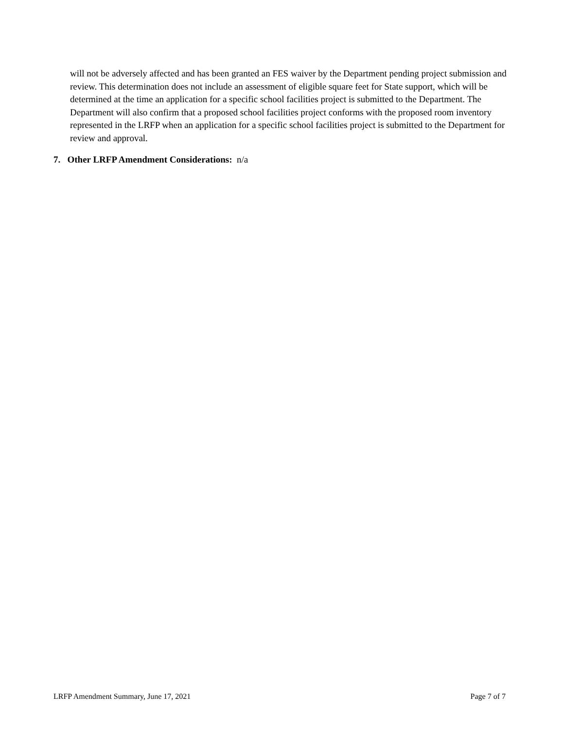will not be adversely affected and has been granted an FES waiver by the Department pending project submission and review. This determination does not include an assessment of eligible square feet for State support, which will be determined at the time an application for a specific school facilities project is submitted to the Department. The Department will also confirm that a proposed school facilities project conforms with the proposed room inventory represented in the LRFP when an application for a specific school facilities project is submitted to the Department for review and approval.
7. Other LRFP Amendment Considerations: n/a
LRFP Amendment Summary, June 17, 2021 Page 7 of 7